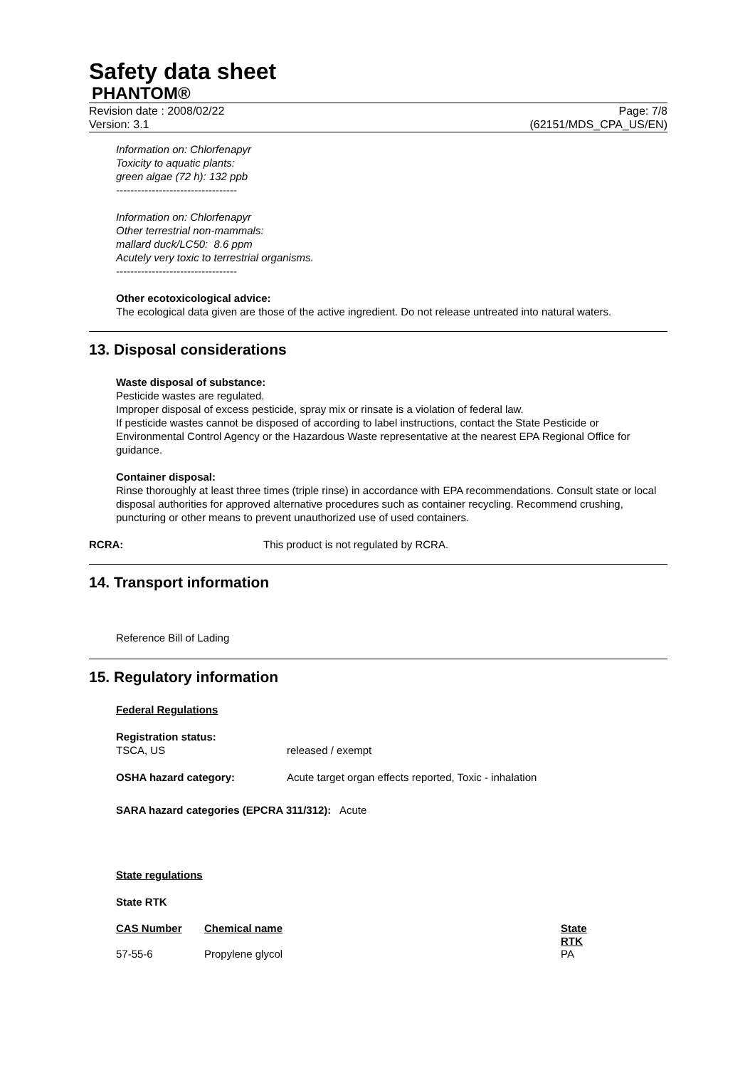Safety data sheet
PHANTOM®
Revision date : 2008/02/22
Version: 3.1 Page: 7/8
(62151/MDS_CPA_US/EN)
Information on: Chlorfenapyr
Toxicity to aquatic plants:
green algae (72 h): 132 ppb
----------------------------------
Information on: Chlorfenapyr
Other terrestrial non-mammals:
mallard duck/LC50: 8.6 ppm
Acutely very toxic to terrestrial organisms.
----------------------------------
Other ecotoxicological advice:
The ecological data given are those of the active ingredient. Do not release untreated into natural waters.
13. Disposal considerations
Waste disposal of substance:
Pesticide wastes are regulated.
Improper disposal of excess pesticide, spray mix or rinsate is a violation of federal law.
If pesticide wastes cannot be disposed of according to label instructions, contact the State Pesticide or Environmental Control Agency or the Hazardous Waste representative at the nearest EPA Regional Office for guidance.
Container disposal:
Rinse thoroughly at least three times (triple rinse) in accordance with EPA recommendations. Consult state or local disposal authorities for approved alternative procedures such as container recycling. Recommend crushing, puncturing or other means to prevent unauthorized use of used containers.
RCRA: This product is not regulated by RCRA.
14. Transport information
Reference Bill of Lading
15. Regulatory information
Federal Regulations
Registration status:
TSCA, US released / exempt
OSHA hazard category: Acute target organ effects reported, Toxic - inhalation
SARA hazard categories (EPCRA 311/312): Acute
State regulations
State RTK
| CAS Number | Chemical name | State RTK |
| 57-55-6 | Propylene glycol | PA |